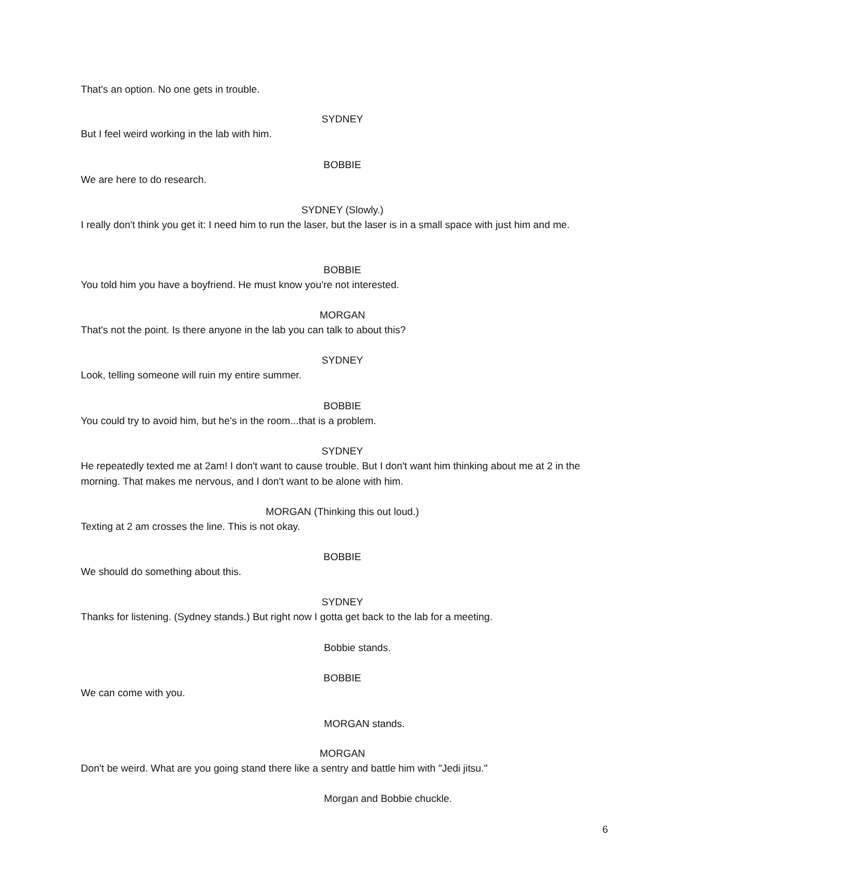That's an option. No one gets in trouble.
SYDNEY
But I feel weird working in the lab with him.
BOBBIE
We are here to do research.
SYDNEY (Slowly.)
I really don't think you get it: I need him to run the laser, but the laser is in a small space with just him and me.
BOBBIE
You told him you have a boyfriend. He must know you're not interested.
MORGAN
That's not the point. Is there anyone in the lab you can talk to about this?
SYDNEY
Look, telling someone will ruin my entire summer.
BOBBIE
You could try to avoid him, but he's in the room...that is a problem.
SYDNEY
He repeatedly texted me at 2am! I don't want to cause trouble. But I don't want him thinking about me at 2 in the morning. That makes me nervous, and I don't want to be alone with him.
MORGAN (Thinking this out loud.)
Texting at 2 am crosses the line. This is not okay.
BOBBIE
We should do something about this.
SYDNEY
Thanks for listening. (Sydney stands.) But right now I gotta get back to the lab for a meeting.
Bobbie stands.
BOBBIE
We can come with you.
MORGAN stands.
MORGAN
Don't be weird. What are you going stand there like a sentry and battle him with "Jedi jitsu."
Morgan and Bobbie chuckle.
6